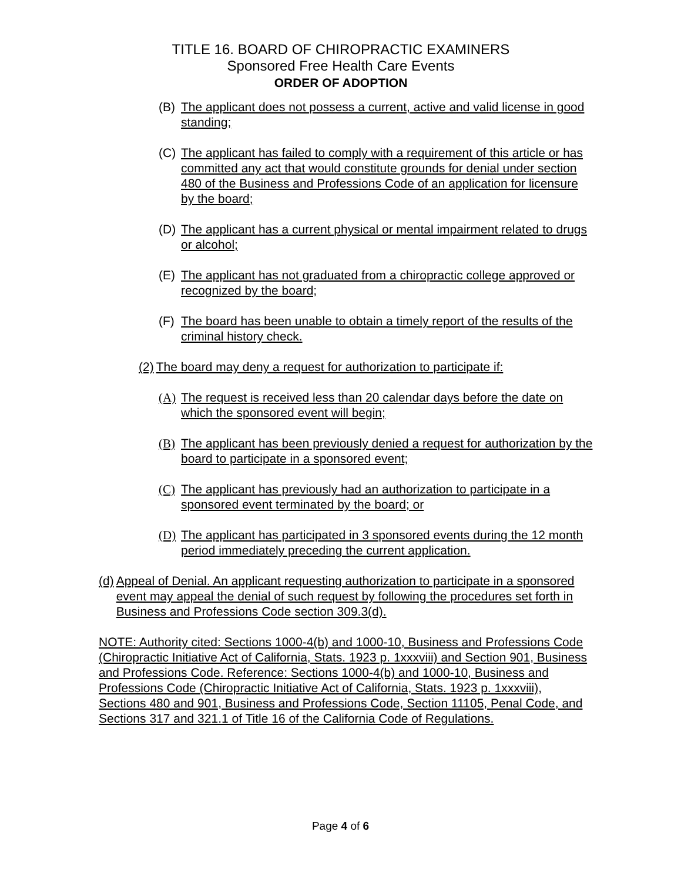TITLE 16. BOARD OF CHIROPRACTIC EXAMINERS
Sponsored Free Health Care Events
ORDER OF ADOPTION
(B) The applicant does not possess a current, active and valid license in good standing;
(C) The applicant has failed to comply with a requirement of this article or has committed any act that would constitute grounds for denial under section 480 of the Business and Professions Code of an application for licensure by the board;
(D) The applicant has a current physical or mental impairment related to drugs or alcohol;
(E) The applicant has not graduated from a chiropractic college approved or recognized by the board;
(F) The board has been unable to obtain a timely report of the results of the criminal history check.
(2) The board may deny a request for authorization to participate if:
(A) The request is received less than 20 calendar days before the date on which the sponsored event will begin;
(B) The applicant has been previously denied a request for authorization by the board to participate in a sponsored event;
(C) The applicant has previously had an authorization to participate in a sponsored event terminated by the board; or
(D) The applicant has participated in 3 sponsored events during the 12 month period immediately preceding the current application.
(d) Appeal of Denial. An applicant requesting authorization to participate in a sponsored event may appeal the denial of such request by following the procedures set forth in Business and Professions Code section 309.3(d).
NOTE: Authority cited: Sections 1000-4(b) and 1000-10, Business and Professions Code (Chiropractic Initiative Act of California, Stats. 1923 p. 1xxxviii) and Section 901, Business and Professions Code. Reference: Sections 1000-4(b) and 1000-10, Business and Professions Code (Chiropractic Initiative Act of California, Stats. 1923 p. 1xxxviii), Sections 480 and 901, Business and Professions Code, Section 11105, Penal Code, and Sections 317 and 321.1 of Title 16 of the California Code of Regulations.
Page 4 of 6